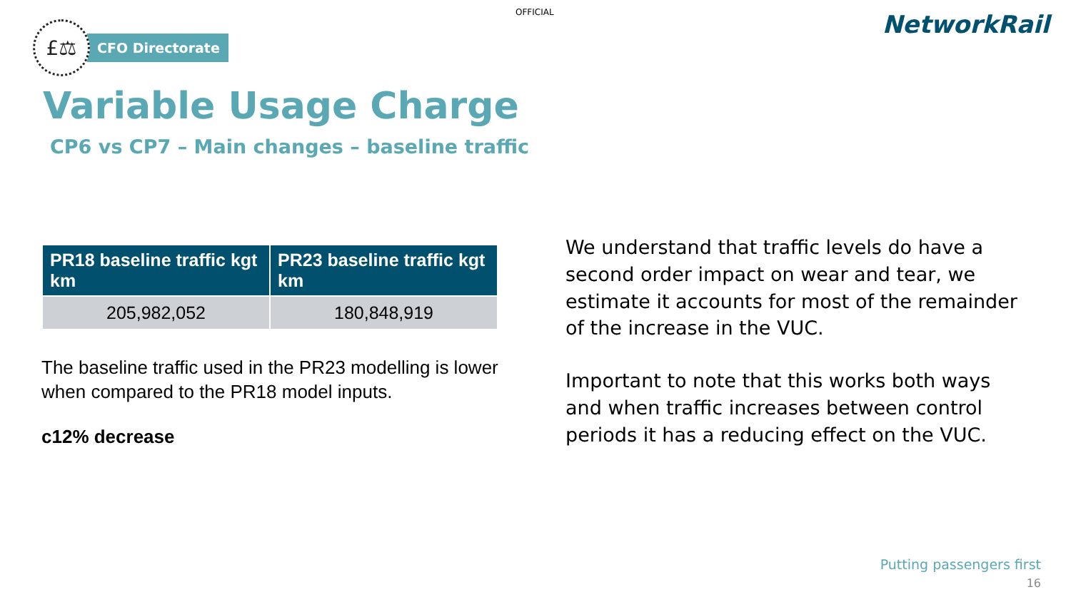OFFICIAL
£⚖
CFO Directorate
NetworkRail
Variable Usage Charge
CP6 vs CP7 – Main changes – baseline traffic
| PR18 baseline traffic kgt km | PR23 baseline traffic kgt km |
| --- | --- |
| 205,982,052 | 180,848,919 |
The baseline traffic used in the PR23 modelling is lower when compared to the PR18 model inputs.
c12% decrease
We understand that traffic levels do have a second order impact on wear and tear, we estimate it accounts for most of the remainder of the increase in the VUC.
Important to note that this works both ways and when traffic increases between control periods it has a reducing effect on the VUC.
Putting passengers first
16